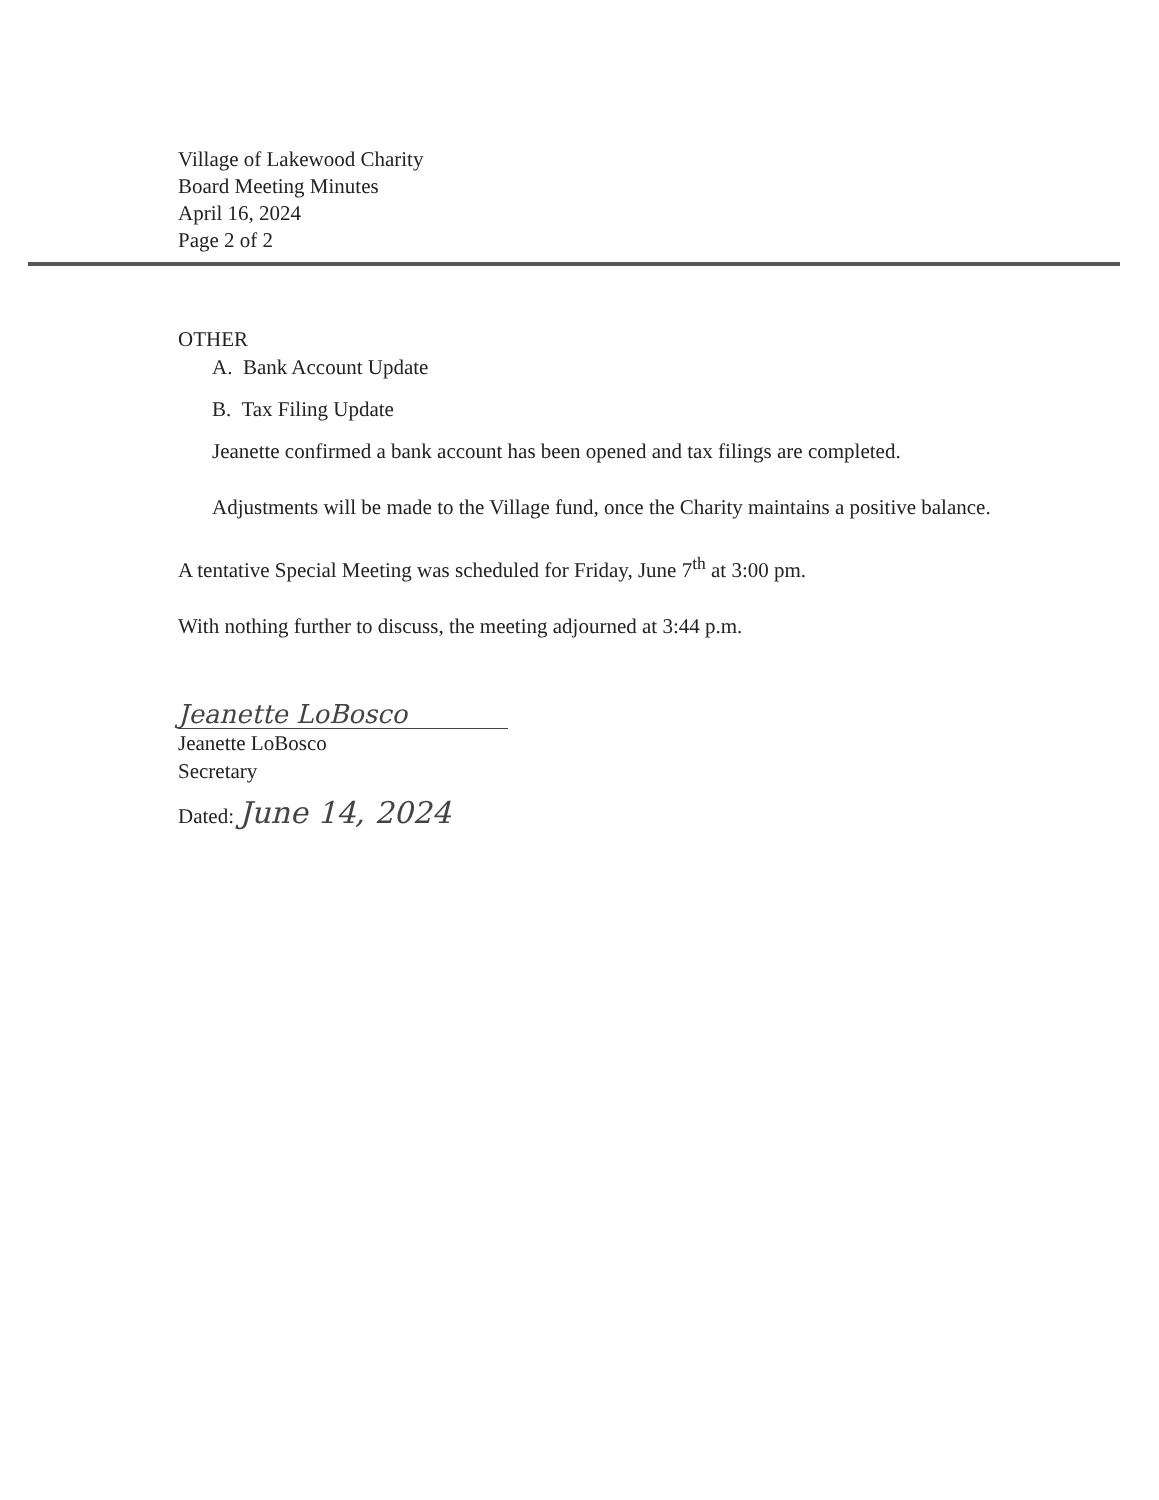Village of Lakewood Charity
Board Meeting Minutes
April 16, 2024
Page 2 of 2
OTHER
A. Bank Account Update
B. Tax Filing Update
Jeanette confirmed a bank account has been opened and tax filings are completed.
Adjustments will be made to the Village fund, once the Charity maintains a positive balance.
A tentative Special Meeting was scheduled for Friday, June 7<sup>th</sup> at 3:00 pm.
With nothing further to discuss, the meeting adjourned at 3:44 p.m.
Jeanette LoBosco
Jeanette LoBosco
Secretary
Dated: June 14, 2024